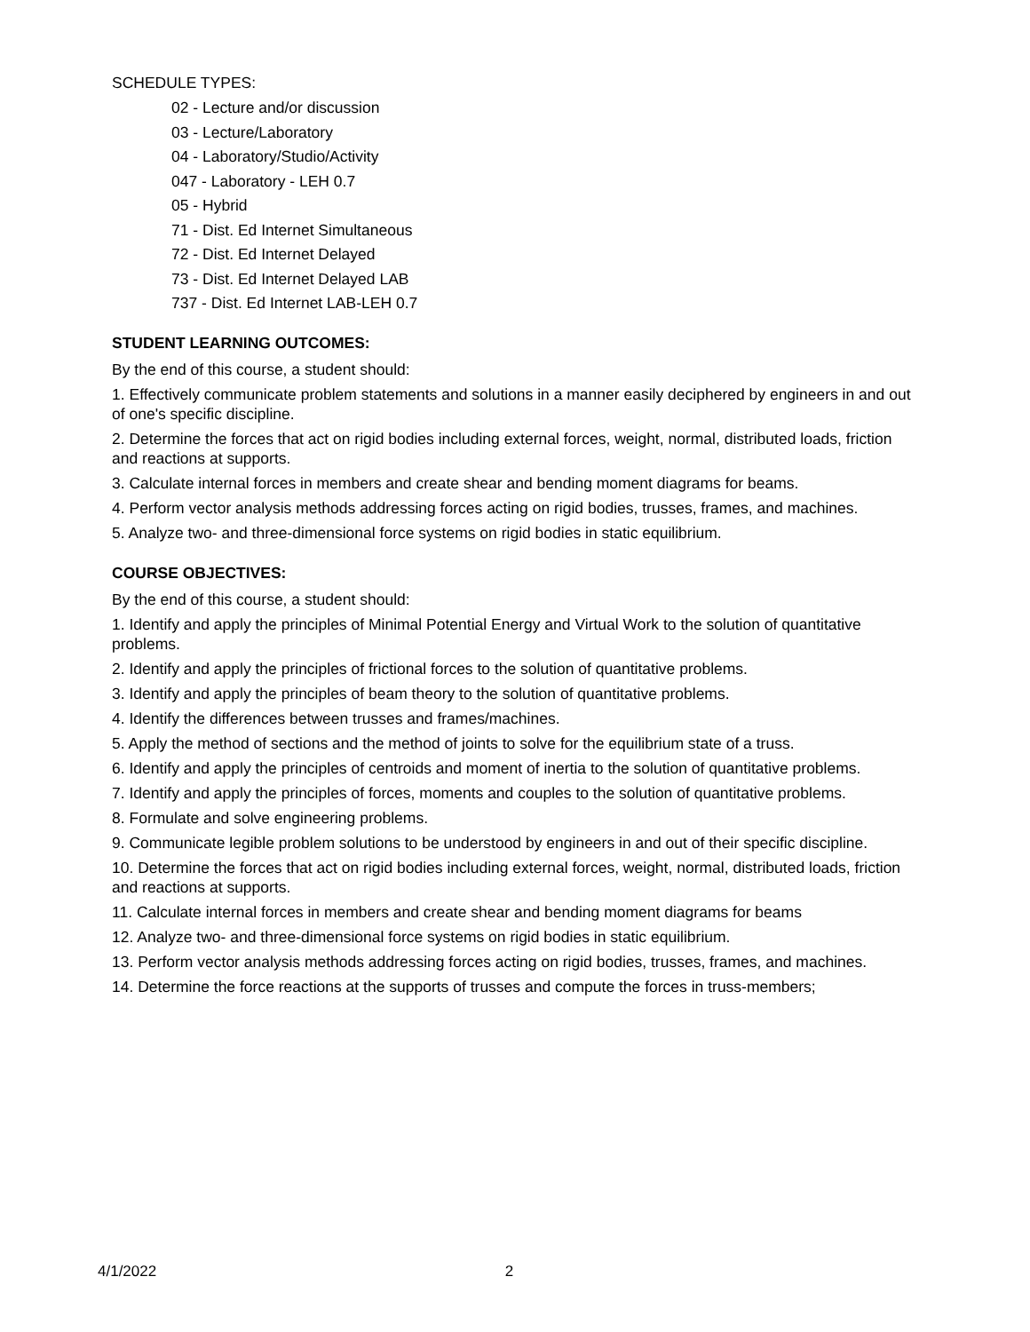SCHEDULE TYPES:
02 - Lecture and/or discussion
03 - Lecture/Laboratory
04 - Laboratory/Studio/Activity
047 - Laboratory - LEH 0.7
05 - Hybrid
71 - Dist. Ed Internet Simultaneous
72 - Dist. Ed Internet Delayed
73 - Dist. Ed Internet Delayed LAB
737 - Dist. Ed Internet LAB-LEH 0.7
STUDENT LEARNING OUTCOMES:
By the end of this course, a student should:
1. Effectively communicate problem statements and solutions in a manner easily deciphered by engineers in and out of one's specific discipline.
2. Determine the forces that act on rigid bodies including external forces, weight, normal, distributed loads, friction and reactions at supports.
3. Calculate internal forces in members and create shear and bending moment diagrams for beams.
4. Perform vector analysis methods addressing forces acting on rigid bodies, trusses, frames, and machines.
5. Analyze two- and three-dimensional force systems on rigid bodies in static equilibrium.
COURSE OBJECTIVES:
By the end of this course, a student should:
1. Identify and apply the principles of Minimal Potential Energy and Virtual Work to the solution of quantitative problems.
2. Identify and apply the principles of frictional forces to the solution of quantitative problems.
3. Identify and apply the principles of beam theory to the solution of quantitative problems.
4. Identify the differences between trusses and frames/machines.
5. Apply the method of sections and the method of joints to solve for the equilibrium state of a truss.
6. Identify and apply the principles of centroids and moment of inertia to the solution of quantitative problems.
7. Identify and apply the principles of forces, moments and couples to the solution of quantitative problems.
8. Formulate and solve engineering problems.
9. Communicate legible problem solutions to be understood by engineers in and out of their specific discipline.
10. Determine the forces that act on rigid bodies including external forces, weight, normal, distributed loads, friction and reactions at supports.
11. Calculate internal forces in members and create shear and bending moment diagrams for beams
12. Analyze two- and three-dimensional force systems on rigid bodies in static equilibrium.
13. Perform vector analysis methods addressing forces acting on rigid bodies, trusses, frames, and machines.
14. Determine the force reactions at the supports of trusses and compute the forces in truss-members;
4/1/2022 2